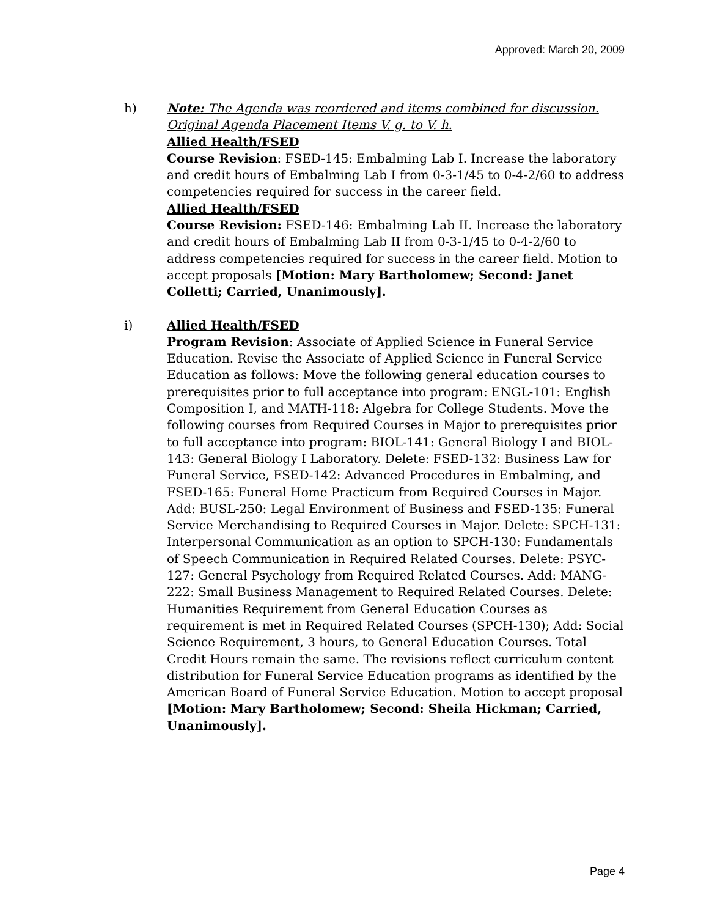Approved: March 20, 2009
h) Note: The Agenda was reordered and items combined for discussion. Original Agenda Placement Items V. g. to V. h.
Allied Health/FSED
Course Revision: FSED-145: Embalming Lab I. Increase the laboratory and credit hours of Embalming Lab I from 0-3-1/45 to 0-4-2/60 to address competencies required for success in the career field.
Allied Health/FSED
Course Revision: FSED-146: Embalming Lab II. Increase the laboratory and credit hours of Embalming Lab II from 0-3-1/45 to 0-4-2/60 to address competencies required for success in the career field. Motion to accept proposals [Motion: Mary Bartholomew; Second: Janet Colletti; Carried, Unanimously].
i) Allied Health/FSED
Program Revision: Associate of Applied Science in Funeral Service Education. Revise the Associate of Applied Science in Funeral Service Education as follows: Move the following general education courses to prerequisites prior to full acceptance into program: ENGL-101: English Composition I, and MATH-118: Algebra for College Students. Move the following courses from Required Courses in Major to prerequisites prior to full acceptance into program: BIOL-141: General Biology I and BIOL-143: General Biology I Laboratory. Delete: FSED-132: Business Law for Funeral Service, FSED-142: Advanced Procedures in Embalming, and FSED-165: Funeral Home Practicum from Required Courses in Major. Add: BUSL-250: Legal Environment of Business and FSED-135: Funeral Service Merchandising to Required Courses in Major. Delete: SPCH-131: Interpersonal Communication as an option to SPCH-130: Fundamentals of Speech Communication in Required Related Courses. Delete: PSYC-127: General Psychology from Required Related Courses. Add: MANG-222: Small Business Management to Required Related Courses. Delete: Humanities Requirement from General Education Courses as requirement is met in Required Related Courses (SPCH-130); Add: Social Science Requirement, 3 hours, to General Education Courses. Total Credit Hours remain the same. The revisions reflect curriculum content distribution for Funeral Service Education programs as identified by the American Board of Funeral Service Education. Motion to accept proposal [Motion: Mary Bartholomew; Second: Sheila Hickman; Carried, Unanimously].
Page 4